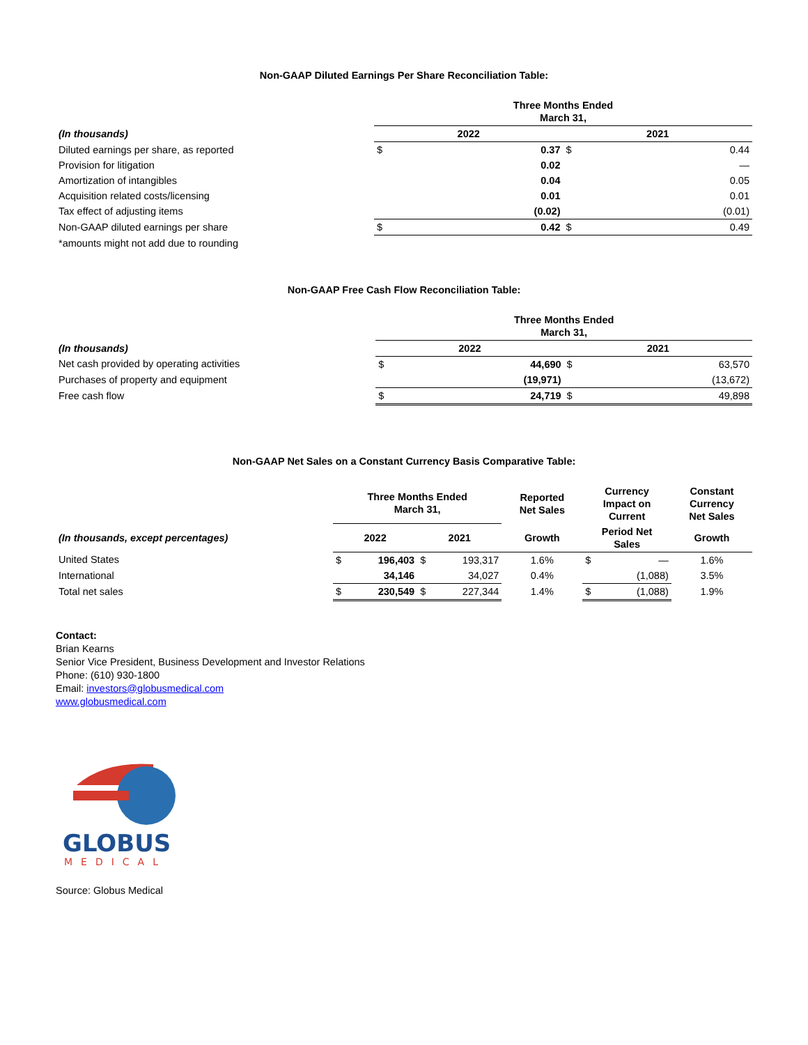Non-GAAP Diluted Earnings Per Share Reconciliation Table:
| | Three Months Ended March 31, | | | |
| (In thousands) | 2022 | | 2021 | |
| Diluted earnings per share, as reported | $ | 0.37 | $ | 0.44 |
| Provision for litigation | | 0.02 | | — |
| Amortization of intangibles | | 0.04 | | 0.05 |
| Acquisition related costs/licensing | | 0.01 | | 0.01 |
| Tax effect of adjusting items | | (0.02) | | (0.01) |
| Non-GAAP diluted earnings per share | $ | 0.42 | $ | 0.49 |
| *amounts might not add due to rounding | | | | |
Non-GAAP Free Cash Flow Reconciliation Table:
| | Three Months Ended March 31, | | | |
| (In thousands) | 2022 | | 2021 | |
| Net cash provided by operating activities | $ | 44,690 | $ | 63,570 |
| Purchases of property and equipment | | (19,971) | | (13,672) |
| Free cash flow | $ | 24,719 | $ | 49,898 |
Non-GAAP Net Sales on a Constant Currency Basis Comparative Table:
| | Three Months Ended March 31, | | | | Reported Net Sales | Currency Impact on Current | | Constant Currency Net Sales |
| (In thousands, except percentages) | 2022 | | 2021 | | Growth | Period Net Sales | | Growth |
| United States | $ | 196,403 | $ | 193,317 | 1.6% | $ | — | 1.6% |
| International | | 34,146 | | 34,027 | 0.4% | | (1,088) | 3.5% |
| Total net sales | $ | 230,549 | $ | 227,344 | 1.4% | $ | (1,088) | 1.9% |
Contact:
Brian Kearns
Senior Vice President, Business Development and Investor Relations
Phone: (610) 930-1800
Email: investors@globusmedical.com
www.globusmedical.com
GLOBUS
MEDICAL
Source: Globus Medical